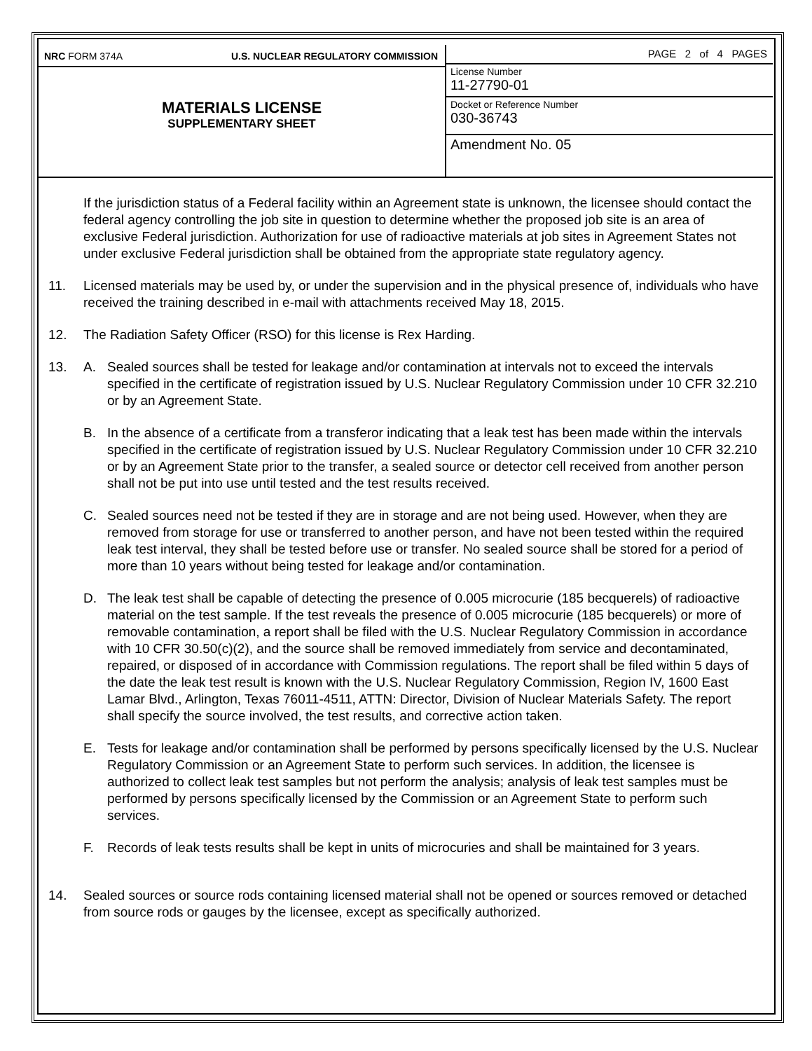NRC FORM 374A U.S. NUCLEAR REGULATORY COMMISSION
MATERIALS LICENSE
SUPPLEMENTARY SHEET
PAGE 2 of 4 PAGES
License Number
11-27790-01
Docket or Reference Number
030-36743
Amendment No. 05
If the jurisdiction status of a Federal facility within an Agreement state is unknown, the licensee should contact the federal agency controlling the job site in question to determine whether the proposed job site is an area of exclusive Federal jurisdiction. Authorization for use of radioactive materials at job sites in Agreement States not under exclusive Federal jurisdiction shall be obtained from the appropriate state regulatory agency.
11. Licensed materials may be used by, or under the supervision and in the physical presence of, individuals who have received the training described in e-mail with attachments received May 18, 2015.
12. The Radiation Safety Officer (RSO) for this license is Rex Harding.
13. A. Sealed sources shall be tested for leakage and/or contamination at intervals not to exceed the intervals specified in the certificate of registration issued by U.S. Nuclear Regulatory Commission under 10 CFR 32.210 or by an Agreement State.
B. In the absence of a certificate from a transferor indicating that a leak test has been made within the intervals specified in the certificate of registration issued by U.S. Nuclear Regulatory Commission under 10 CFR 32.210 or by an Agreement State prior to the transfer, a sealed source or detector cell received from another person shall not be put into use until tested and the test results received.
C. Sealed sources need not be tested if they are in storage and are not being used. However, when they are removed from storage for use or transferred to another person, and have not been tested within the required leak test interval, they shall be tested before use or transfer. No sealed source shall be stored for a period of more than 10 years without being tested for leakage and/or contamination.
D. The leak test shall be capable of detecting the presence of 0.005 microcurie (185 becquerels) of radioactive material on the test sample. If the test reveals the presence of 0.005 microcurie (185 becquerels) or more of removable contamination, a report shall be filed with the U.S. Nuclear Regulatory Commission in accordance with 10 CFR 30.50(c)(2), and the source shall be removed immediately from service and decontaminated, repaired, or disposed of in accordance with Commission regulations. The report shall be filed within 5 days of the date the leak test result is known with the U.S. Nuclear Regulatory Commission, Region IV, 1600 East Lamar Blvd., Arlington, Texas 76011-4511, ATTN: Director, Division of Nuclear Materials Safety. The report shall specify the source involved, the test results, and corrective action taken.
E. Tests for leakage and/or contamination shall be performed by persons specifically licensed by the U.S. Nuclear Regulatory Commission or an Agreement State to perform such services. In addition, the licensee is authorized to collect leak test samples but not perform the analysis; analysis of leak test samples must be performed by persons specifically licensed by the Commission or an Agreement State to perform such services.
F. Records of leak tests results shall be kept in units of microcuries and shall be maintained for 3 years.
14. Sealed sources or source rods containing licensed material shall not be opened or sources removed or detached from source rods or gauges by the licensee, except as specifically authorized.